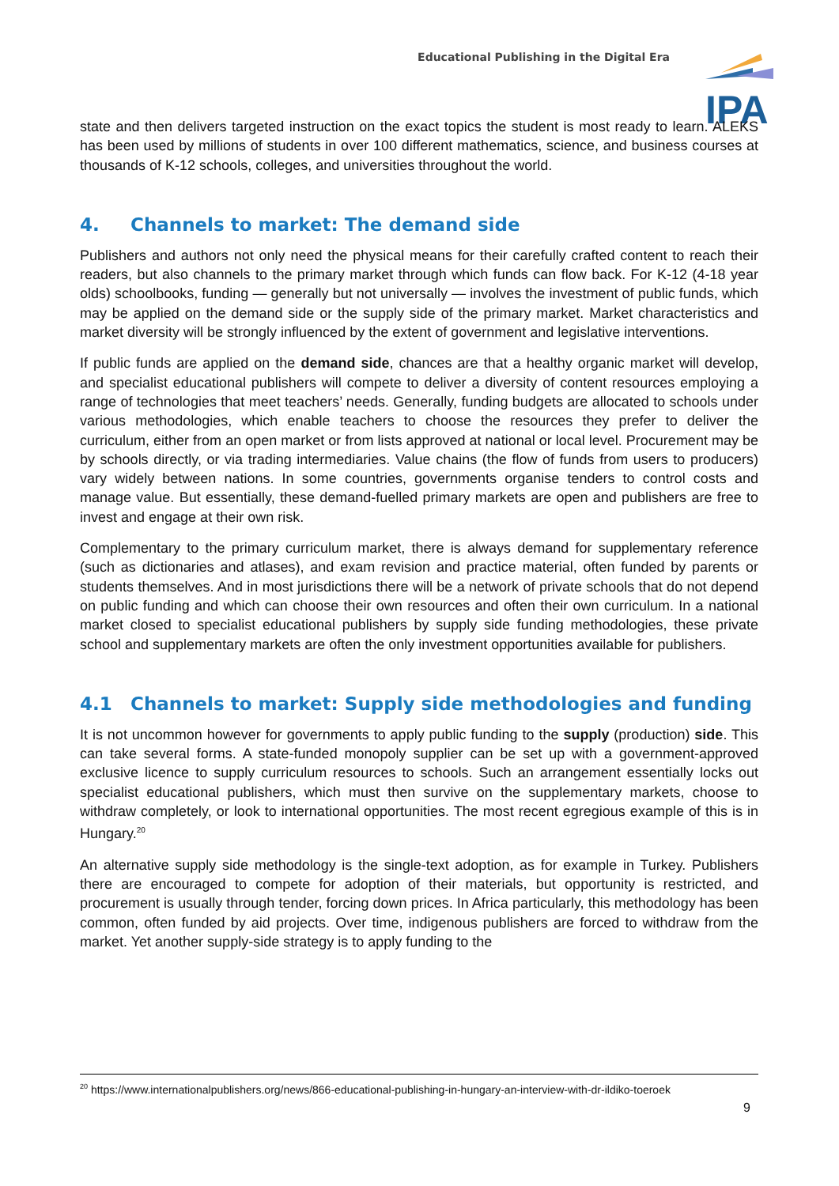Educational Publishing in the Digital Era
IPA
state and then delivers targeted instruction on the exact topics the student is most ready to learn. ALEKS has been used by millions of students in over 100 different mathematics, science, and business courses at thousands of K-12 schools, colleges, and universities throughout the world.
4. Channels to market: The demand side
Publishers and authors not only need the physical means for their carefully crafted content to reach their readers, but also channels to the primary market through which funds can flow back. For K-12 (4-18 year olds) schoolbooks, funding — generally but not universally — involves the investment of public funds, which may be applied on the demand side or the supply side of the primary market. Market characteristics and market diversity will be strongly influenced by the extent of government and legislative interventions.
If public funds are applied on the demand side, chances are that a healthy organic market will develop, and specialist educational publishers will compete to deliver a diversity of content resources employing a range of technologies that meet teachers’ needs. Generally, funding budgets are allocated to schools under various methodologies, which enable teachers to choose the resources they prefer to deliver the curriculum, either from an open market or from lists approved at national or local level. Procurement may be by schools directly, or via trading intermediaries. Value chains (the flow of funds from users to producers) vary widely between nations. In some countries, governments organise tenders to control costs and manage value. But essentially, these demand-fuelled primary markets are open and publishers are free to invest and engage at their own risk.
Complementary to the primary curriculum market, there is always demand for supplementary reference (such as dictionaries and atlases), and exam revision and practice material, often funded by parents or students themselves. And in most jurisdictions there will be a network of private schools that do not depend on public funding and which can choose their own resources and often their own curriculum. In a national market closed to specialist educational publishers by supply side funding methodologies, these private school and supplementary markets are often the only investment opportunities available for publishers.
4.1 Channels to market: Supply side methodologies and funding
It is not uncommon however for governments to apply public funding to the supply (production) side. This can take several forms. A state-funded monopoly supplier can be set up with a government-approved exclusive licence to supply curriculum resources to schools. Such an arrangement essentially locks out specialist educational publishers, which must then survive on the supplementary markets, choose to withdraw completely, or look to international opportunities. The most recent egregious example of this is in Hungary.<sup>20</sup>
An alternative supply side methodology is the single-text adoption, as for example in Turkey. Publishers there are encouraged to compete for adoption of their materials, but opportunity is restricted, and procurement is usually through tender, forcing down prices. In Africa particularly, this methodology has been common, often funded by aid projects. Over time, indigenous publishers are forced to withdraw from the market. Yet another supply-side strategy is to apply funding to the
<sup>20</sup> https://www.internationalpublishers.org/news/866-educational-publishing-in-hungary-an-interview-with-dr-ildiko-toeroek
9